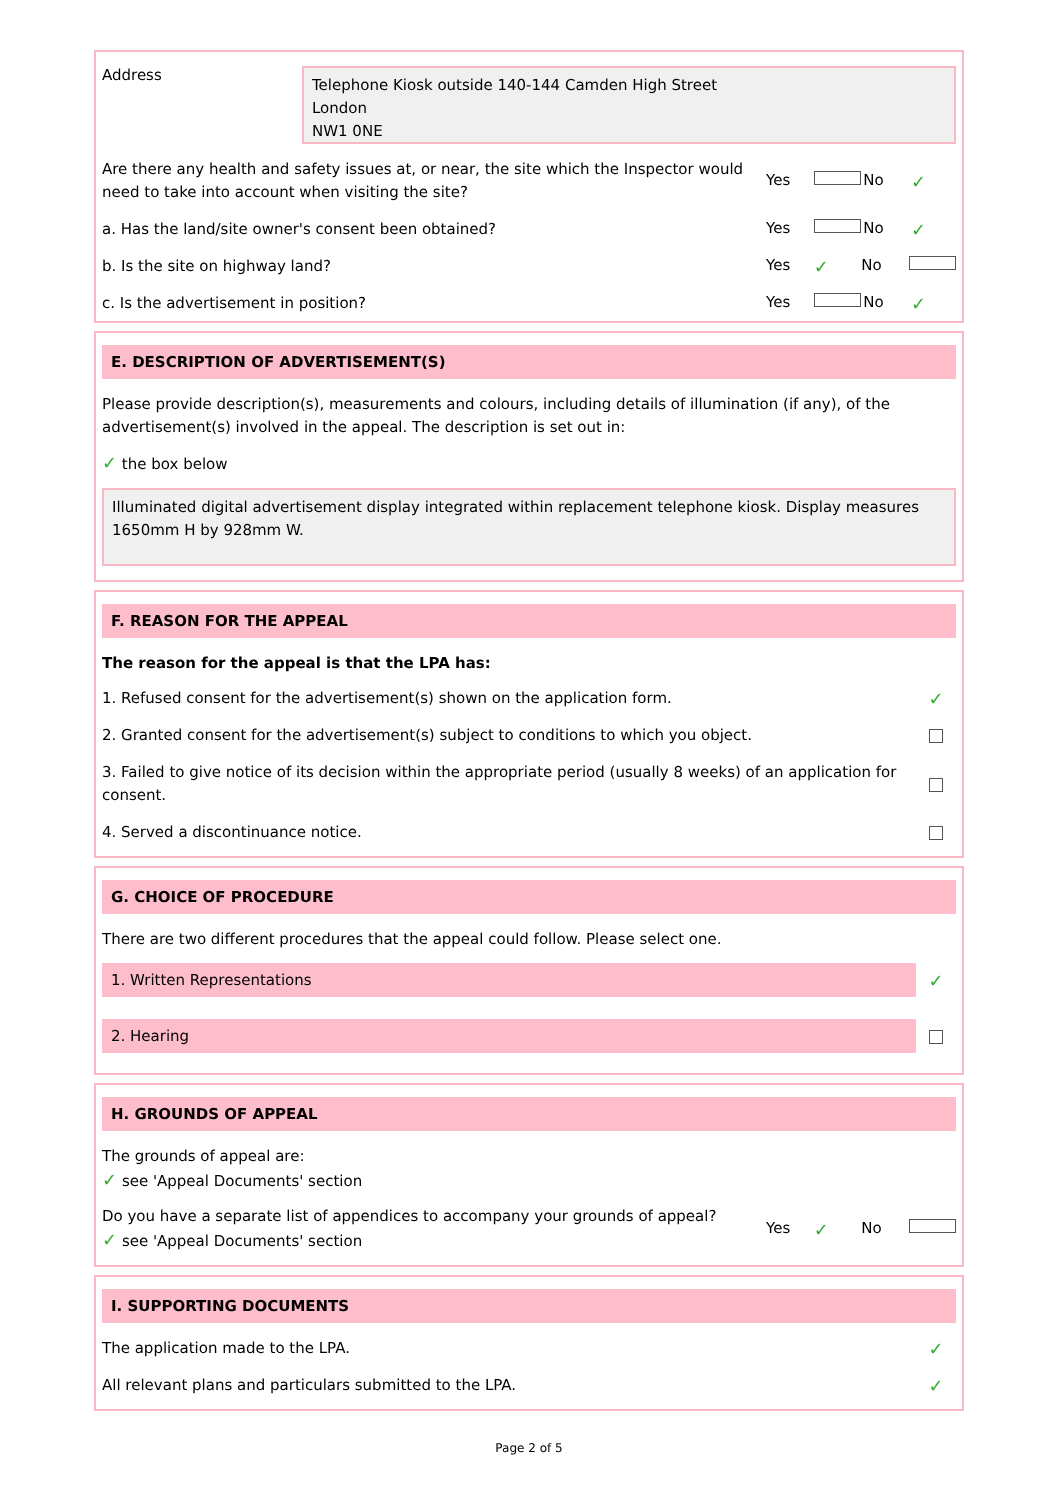Address
Telephone Kiosk outside 140-144 Camden High Street
London
NW1 0NE
Are there any health and safety issues at, or near, the site which the Inspector would need to take into account when visiting the site?
Yes No ✓
a. Has the land/site owner's consent been obtained?
Yes No ✓
b. Is the site on highway land?
Yes ✓ No
c. Is the advertisement in position?
Yes No ✓
E. DESCRIPTION OF ADVERTISEMENT(S)
Please provide description(s), measurements and colours, including details of illumination (if any), of the advertisement(s) involved in the appeal. The description is set out in:
✓ the box below
Illuminated digital advertisement display integrated within replacement telephone kiosk. Display measures 1650mm H by 928mm W.
F. REASON FOR THE APPEAL
The reason for the appeal is that the LPA has:
1. Refused consent for the advertisement(s) shown on the application form.
✓
2. Granted consent for the advertisement(s) subject to conditions to which you object.
3. Failed to give notice of its decision within the appropriate period (usually 8 weeks) of an application for consent.
4. Served a discontinuance notice.
G. CHOICE OF PROCEDURE
There are two different procedures that the appeal could follow. Please select one.
1. Written Representations
✓
2. Hearing
H. GROUNDS OF APPEAL
The grounds of appeal are:
✓ see 'Appeal Documents' section
Do you have a separate list of appendices to accompany your grounds of appeal?
✓ see 'Appeal Documents' section
Yes ✓ No
I. SUPPORTING DOCUMENTS
The application made to the LPA.
✓
All relevant plans and particulars submitted to the LPA.
✓
Page 2 of 5